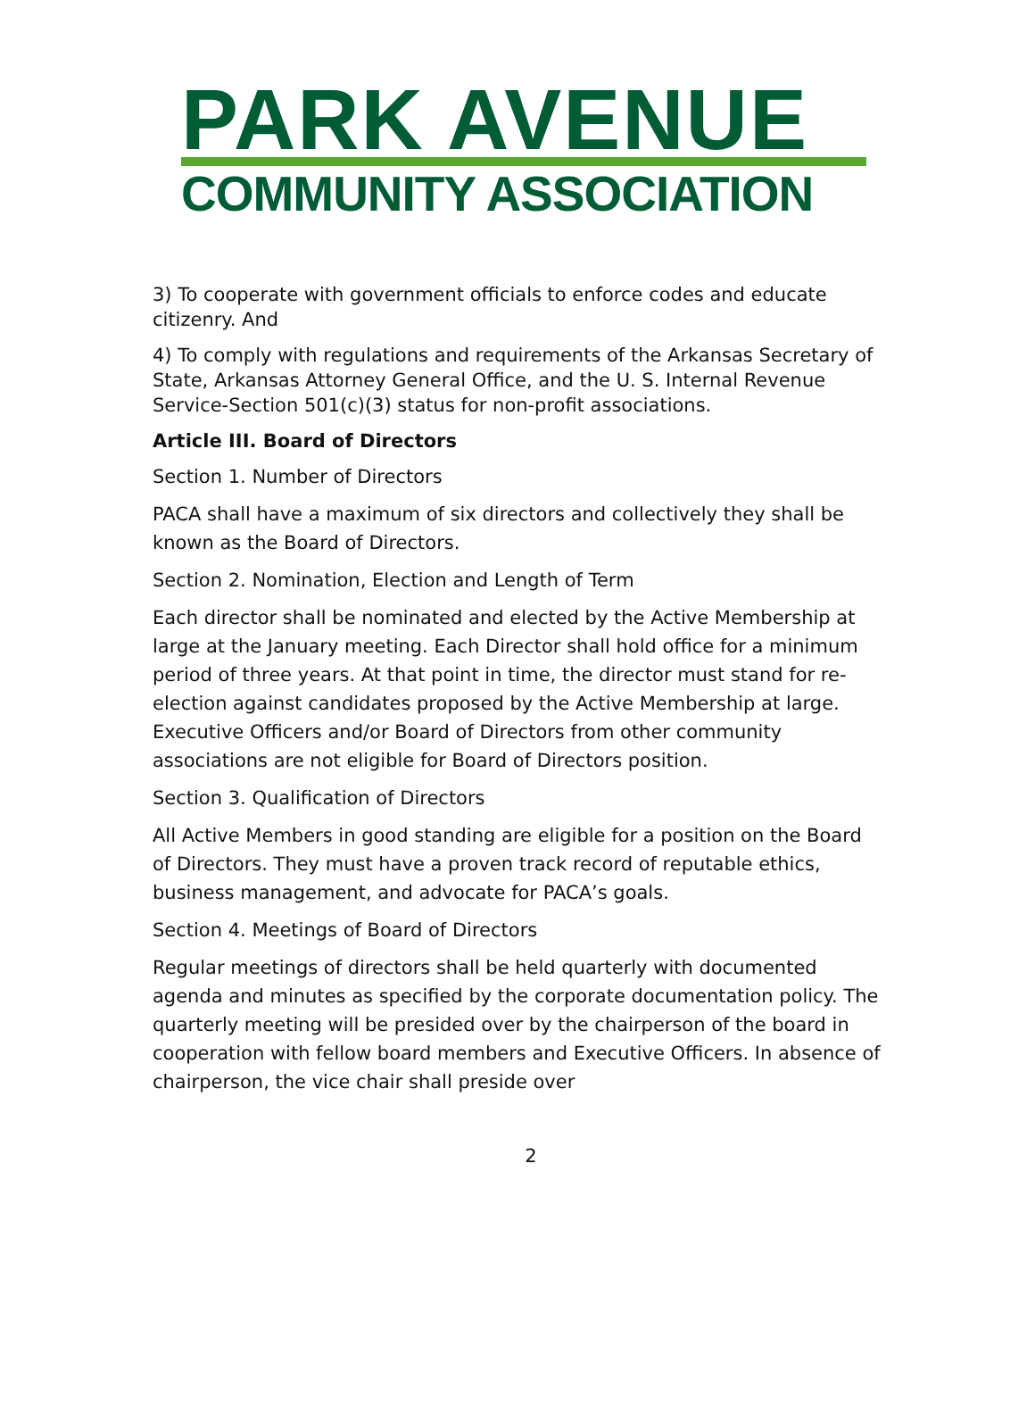PARK AVENUE
COMMUNITY ASSOCIATION
3) To cooperate with government officials to enforce codes and educate citizenry. And
4) To comply with regulations and requirements of the Arkansas Secretary of State, Arkansas Attorney General Office, and the U. S. Internal Revenue Service-Section 501(c)(3) status for non-profit associations.
Article III. Board of Directors
Section 1. Number of Directors
PACA shall have a maximum of six directors and collectively they shall be known as the Board of Directors.
Section 2. Nomination, Election and Length of Term
Each director shall be nominated and elected by the Active Membership at large at the January meeting. Each Director shall hold office for a minimum period of three years. At that point in time, the director must stand for re-election against candidates proposed by the Active Membership at large. Executive Officers and/or Board of Directors from other community associations are not eligible for Board of Directors position.
Section 3. Qualification of Directors
All Active Members in good standing are eligible for a position on the Board of Directors. They must have a proven track record of reputable ethics, business management, and advocate for PACA’s goals.
Section 4. Meetings of Board of Directors
Regular meetings of directors shall be held quarterly with documented agenda and minutes as specified by the corporate documentation policy. The quarterly meeting will be presided over by the chairperson of the board in cooperation with fellow board members and Executive Officers. In absence of chairperson, the vice chair shall preside over
2